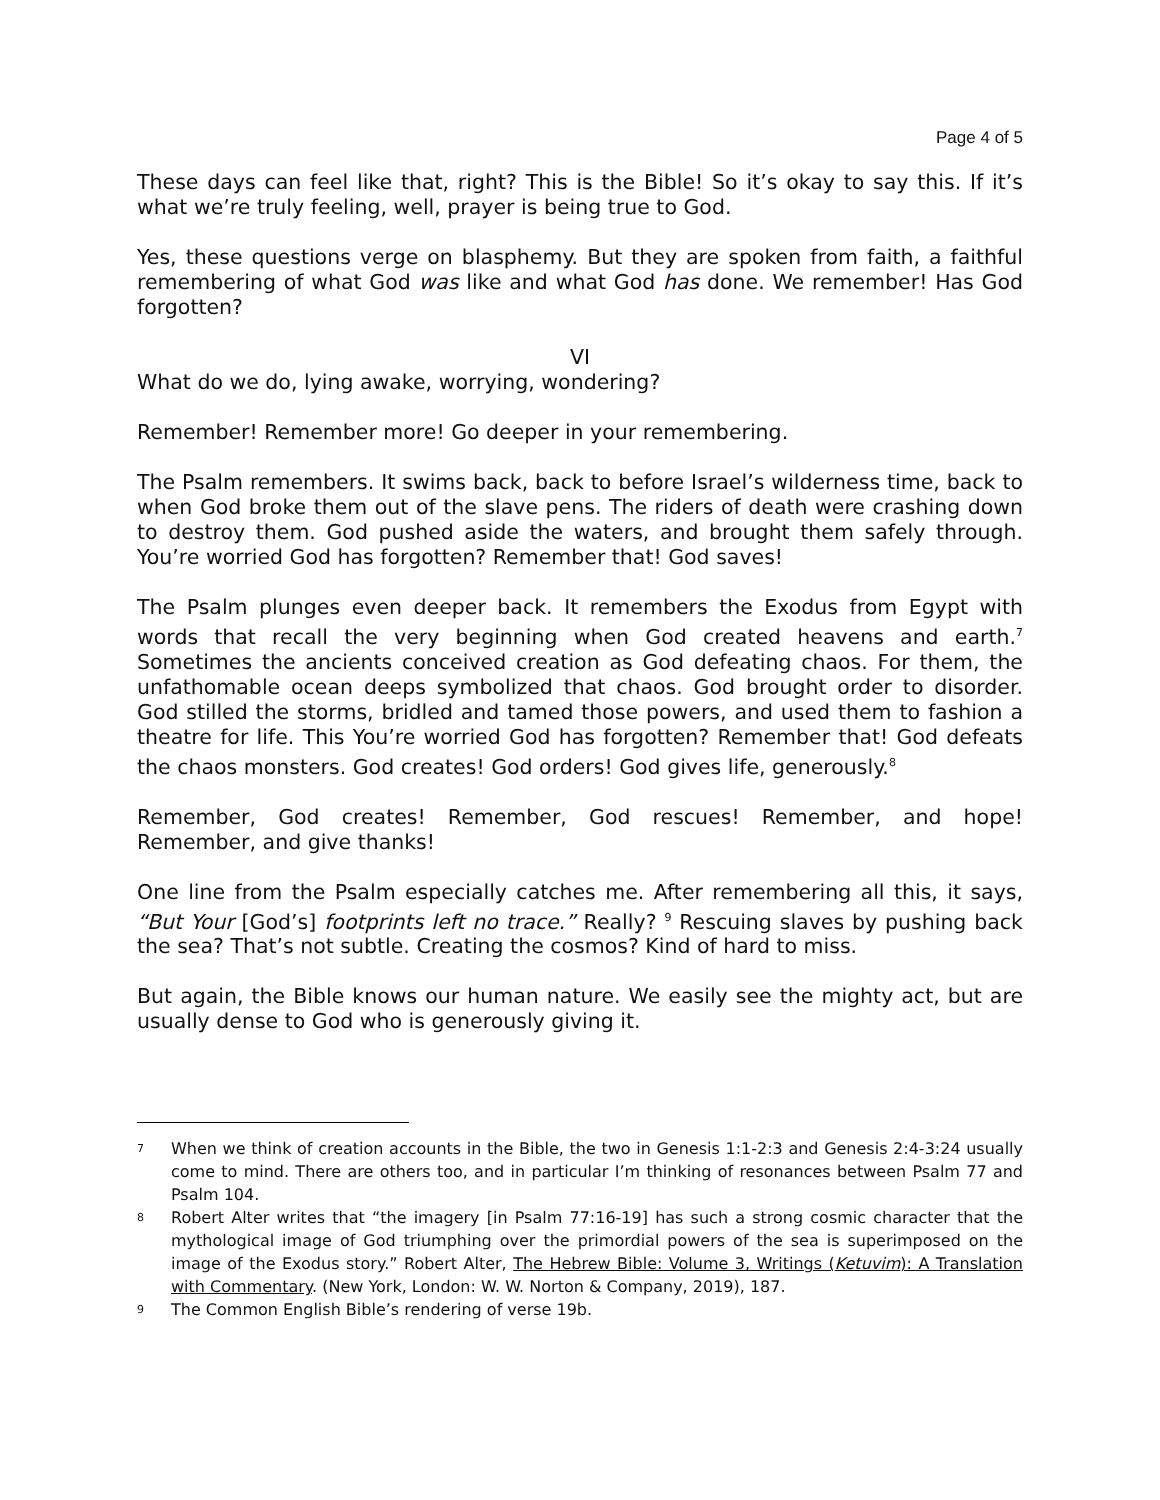Page 4 of 5
These days can feel like that, right? This is the Bible! So it’s okay to say this. If it’s what we’re truly feeling, well, prayer is being true to God.
Yes, these questions verge on blasphemy. But they are spoken from faith, a faithful remembering of what God was like and what God has done. We remember! Has God forgotten?
VI
What do we do, lying awake, worrying, wondering?
Remember! Remember more! Go deeper in your remembering.
The Psalm remembers. It swims back, back to before Israel’s wilderness time, back to when God broke them out of the slave pens. The riders of death were crashing down to destroy them. God pushed aside the waters, and brought them safely through. You’re worried God has forgotten? Remember that! God saves!
The Psalm plunges even deeper back. It remembers the Exodus from Egypt with words that recall the very beginning when God created heavens and earth.<sup>7</sup> Sometimes the ancients conceived creation as God defeating chaos. For them, the unfathomable ocean deeps symbolized that chaos. God brought order to disorder. God stilled the storms, bridled and tamed those powers, and used them to fashion a theatre for life. This You’re worried God has forgotten? Remember that! God defeats the chaos monsters. God creates! God orders! God gives life, generously.<sup>8</sup>
Remember, God creates! Remember, God rescues! Remember, and hope! Remember, and give thanks!
One line from the Psalm especially catches me. After remembering all this, it says, “But Your [God’s] footprints left no trace.” Really? <sup>9</sup> Rescuing slaves by pushing back the sea? That’s not subtle. Creating the cosmos? Kind of hard to miss.
But again, the Bible knows our human nature. We easily see the mighty act, but are usually dense to God who is generously giving it.
7 When we think of creation accounts in the Bible, the two in Genesis 1:1-2:3 and Genesis 2:4-3:24 usually come to mind. There are others too, and in particular I’m thinking of resonances between Psalm 77 and Psalm 104.
8 Robert Alter writes that “the imagery [in Psalm 77:16-19] has such a strong cosmic character that the mythological image of God triumphing over the primordial powers of the sea is superimposed on the image of the Exodus story.” Robert Alter, The Hebrew Bible: Volume 3, Writings (Ketuvim): A Translation with Commentary. (New York, London: W. W. Norton & Company, 2019), 187.
9 The Common English Bible’s rendering of verse 19b.